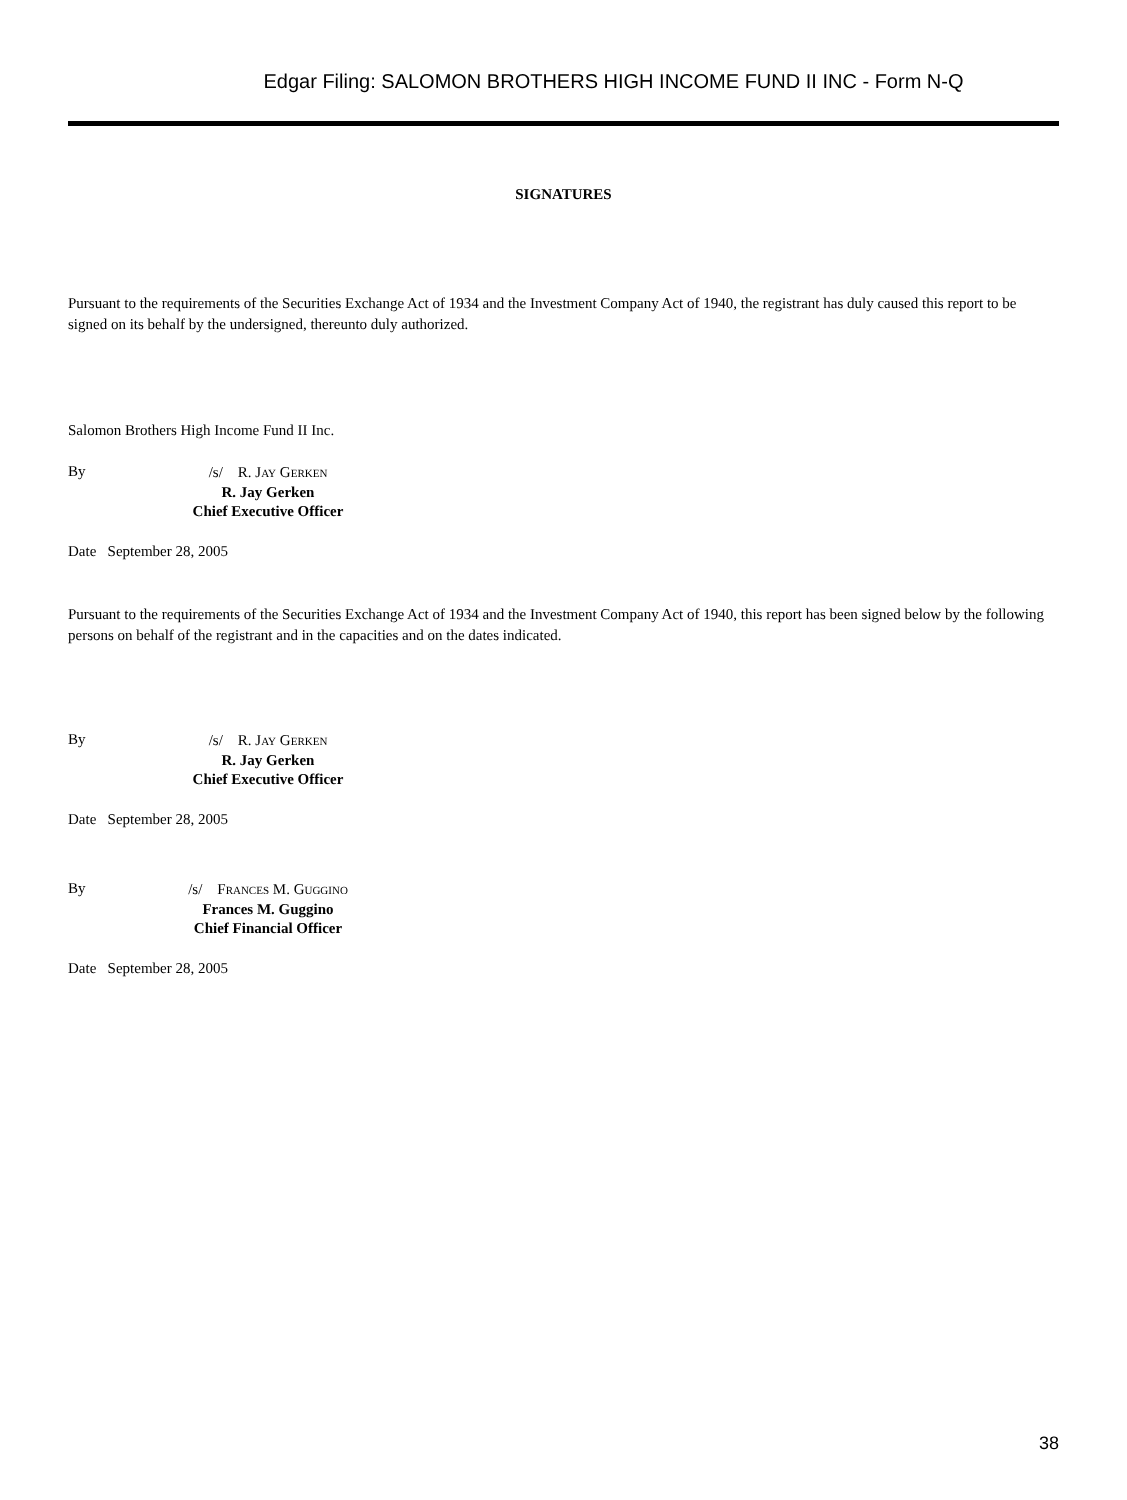Edgar Filing: SALOMON BROTHERS HIGH INCOME FUND II INC - Form N-Q
SIGNATURES
Pursuant to the requirements of the Securities Exchange Act of 1934 and the Investment Company Act of 1940, the registrant has duly caused this report to be signed on its behalf by the undersigned, thereunto duly authorized.
Salomon Brothers High Income Fund II Inc.
By
/s/ R. JAY GERKEN
R. Jay Gerken
Chief Executive Officer
Date September 28, 2005
Pursuant to the requirements of the Securities Exchange Act of 1934 and the Investment Company Act of 1940, this report has been signed below by the following persons on behalf of the registrant and in the capacities and on the dates indicated.
By
/s/ R. JAY GERKEN
R. Jay Gerken
Chief Executive Officer
Date September 28, 2005
By
/s/ FRANCES M. GUGGINO
Frances M. Guggino
Chief Financial Officer
Date September 28, 2005
38